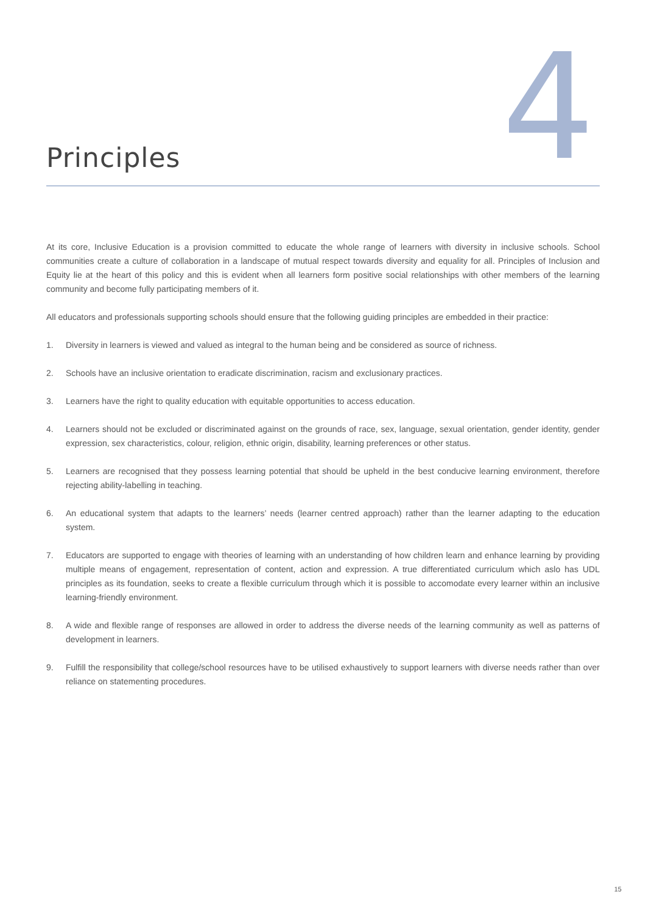Principles
4
At its core, Inclusive Education is a provision committed to educate the whole range of learners with diversity in inclusive schools. School communities create a culture of collaboration in a landscape of mutual respect towards diversity and equality for all. Principles of Inclusion and Equity lie at the heart of this policy and this is evident when all learners form positive social relationships with other members of the learning community and become fully participating members of it.
All educators and professionals supporting schools should ensure that the following guiding principles are embedded in their practice:
1. Diversity in learners is viewed and valued as integral to the human being and be considered as source of richness.
2. Schools have an inclusive orientation to eradicate discrimination, racism and exclusionary practices.
3. Learners have the right to quality education with equitable opportunities to access education.
4. Learners should not be excluded or discriminated against on the grounds of race, sex, language, sexual orientation, gender identity, gender expression, sex characteristics, colour, religion, ethnic origin, disability, learning preferences or other status.
5. Learners are recognised that they possess learning potential that should be upheld in the best conducive learning environment, therefore rejecting ability-labelling in teaching.
6. An educational system that adapts to the learners’ needs (learner centred approach) rather than the learner adapting to the education system.
7. Educators are supported to engage with theories of learning with an understanding of how children learn and enhance learning by providing multiple means of engagement, representation of content, action and expression. A true differentiated curriculum which aslo has UDL principles as its foundation, seeks to create a flexible curriculum through which it is possible to accomodate every learner within an inclusive learning-friendly environment.
8. A wide and flexible range of responses are allowed in order to address the diverse needs of the learning community as well as patterns of development in learners.
9. Fulfill the responsibility that college/school resources have to be utilised exhaustively to support learners with diverse needs rather than over reliance on statementing procedures.
15